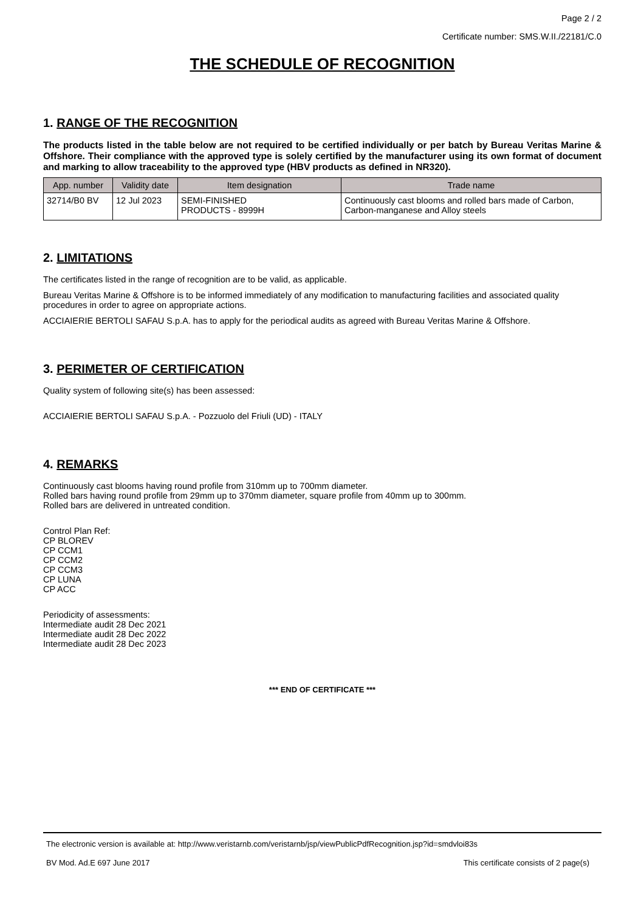Page 2 / 2
Certificate number: SMS.W.II./22181/C.0
THE SCHEDULE OF RECOGNITION
1. RANGE OF THE RECOGNITION
The products listed in the table below are not required to be certified individually or per batch by Bureau Veritas Marine & Offshore. Their compliance with the approved type is solely certified by the manufacturer using its own format of document and marking to allow traceability to the approved type (HBV products as defined in NR320).
| App. number | Validity date | Item designation | Trade name |
| --- | --- | --- | --- |
| 32714/B0 BV | 12 Jul 2023 | SEMI-FINISHED PRODUCTS - 8999H | Continuously cast blooms and rolled bars made of Carbon, Carbon-manganese and Alloy steels |
2. LIMITATIONS
The certificates listed in the range of recognition are to be valid, as applicable.
Bureau Veritas Marine & Offshore is to be informed immediately of any modification to manufacturing facilities and associated quality procedures in order to agree on appropriate actions.
ACCIAIERIE BERTOLI SAFAU S.p.A. has to apply for the periodical audits as agreed with Bureau Veritas Marine & Offshore.
3. PERIMETER OF CERTIFICATION
Quality system of following site(s) has been assessed:
ACCIAIERIE BERTOLI SAFAU S.p.A. - Pozzuolo del Friuli (UD) - ITALY
4. REMARKS
Continuously cast blooms having round profile from 310mm up to 700mm diameter.
Rolled bars having round profile from 29mm up to 370mm diameter, square profile from 40mm up to 300mm.
Rolled bars are delivered in untreated condition.
Control Plan Ref:
CP BLOREV
CP CCM1
CP CCM2
CP CCM3
CP LUNA
CP ACC
Periodicity of assessments:
Intermediate audit 28 Dec 2021
Intermediate audit 28 Dec 2022
Intermediate audit 28 Dec 2023
*** END OF CERTIFICATE ***
The electronic version is available at: http://www.veristarnb.com/veristarnb/jsp/viewPublicPdfRecognition.jsp?id=smdvloi83s
BV Mod. Ad.E 697 June 2017 This certificate consists of 2 page(s)